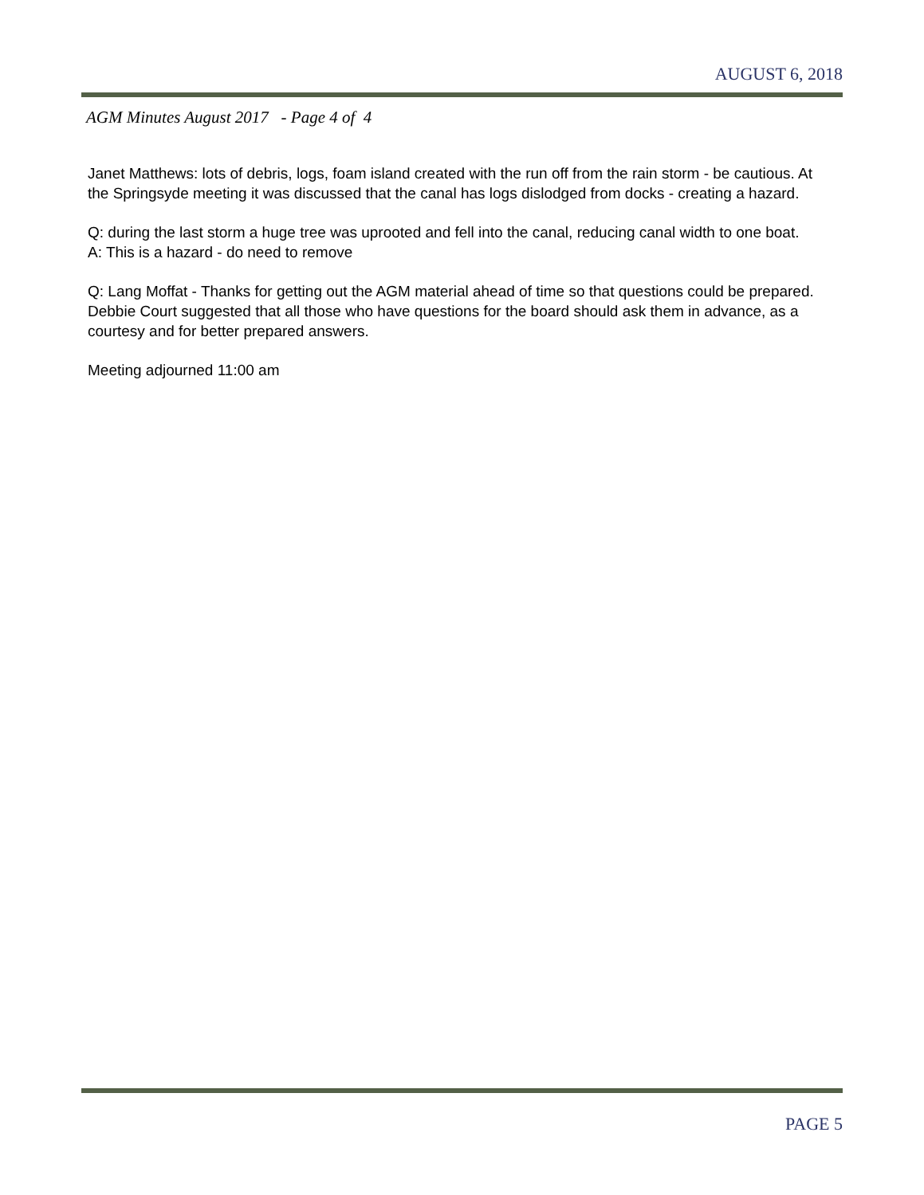AUGUST 6, 2018
AGM Minutes August 2017 - Page 4 of 4
Janet Matthews: lots of debris, logs, foam island created with the run off from the rain storm - be cautious. At the Springsyde meeting it was discussed that the canal has logs dislodged from docks - creating a hazard.
Q: during the last storm a huge tree was uprooted and fell into the canal, reducing canal width to one boat.
A: This is a hazard - do need to remove
Q: Lang Moffat - Thanks for getting out the AGM material ahead of time so that questions could be prepared.
Debbie Court suggested that all those who have questions for the board should ask them in advance, as a courtesy and for better prepared answers.
Meeting adjourned 11:00 am
PAGE 5